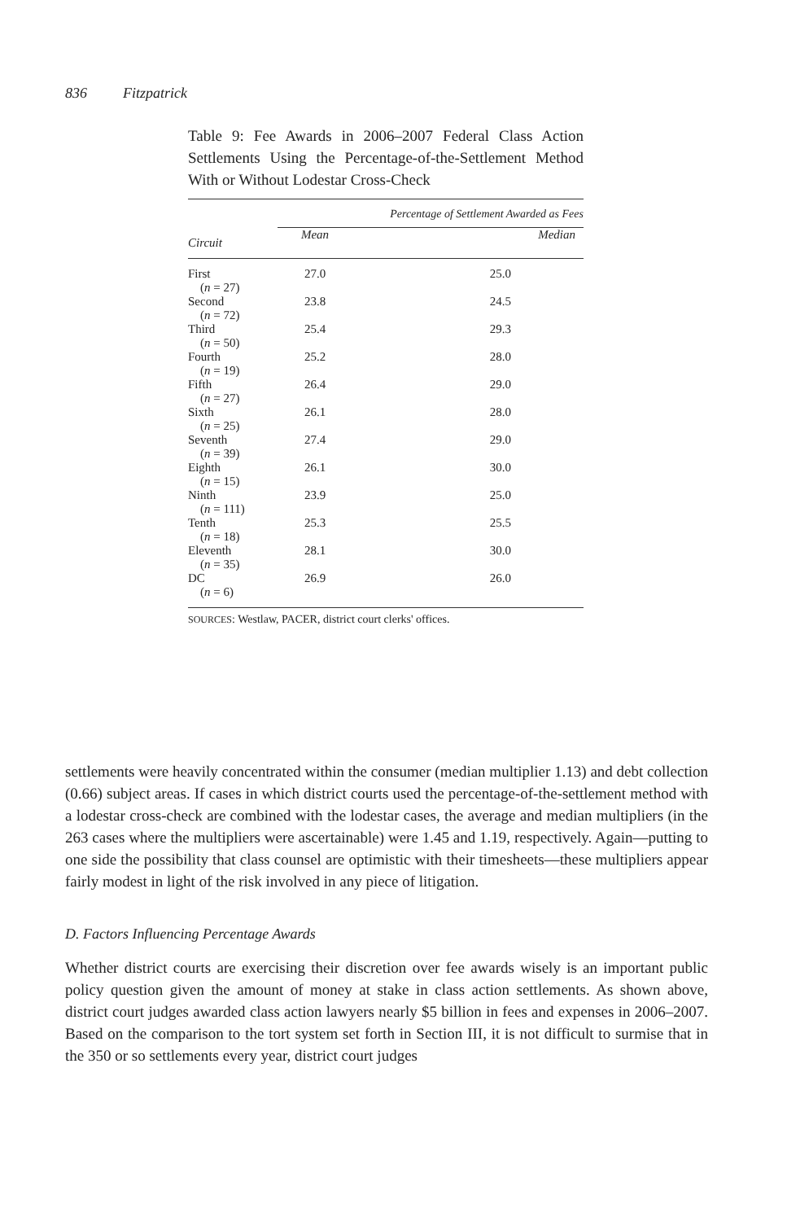836 Fitzpatrick
Table 9: Fee Awards in 2006–2007 Federal Class Action Settlements Using the Percentage-of-the-Settlement Method With or Without Lodestar Cross-Check
| | Percentage of Settlement Awarded as Fees | |
| --- | --- | --- |
| Circuit | Mean | Median |
| First ( n = 27) | 27.0 | 25.0 |
| Second ( n = 72) | 23.8 | 24.5 |
| Third ( n = 50) | 25.4 | 29.3 |
| Fourth ( n = 19) | 25.2 | 28.0 |
| Fifth ( n = 27) | 26.4 | 29.0 |
| Sixth ( n = 25) | 26.1 | 28.0 |
| Seventh ( n = 39) | 27.4 | 29.0 |
| Eighth ( n = 15) | 26.1 | 30.0 |
| Ninth ( n = 111) | 23.9 | 25.0 |
| Tenth ( n = 18) | 25.3 | 25.5 |
| Eleventh ( n = 35) | 28.1 | 30.0 |
| DC ( n = 6) | 26.9 | 26.0 |
SOURCES: Westlaw, PACER, district court clerks' offices.
settlements were heavily concentrated within the consumer (median multiplier 1.13) and debt collection (0.66) subject areas. If cases in which district courts used the percentage-of-the-settlement method with a lodestar cross-check are combined with the lodestar cases, the average and median multipliers (in the 263 cases where the multipliers were ascertainable) were 1.45 and 1.19, respectively. Again—putting to one side the possibility that class counsel are optimistic with their timesheets—these multipliers appear fairly modest in light of the risk involved in any piece of litigation.
D. Factors Influencing Percentage Awards
Whether district courts are exercising their discretion over fee awards wisely is an important public policy question given the amount of money at stake in class action settlements. As shown above, district court judges awarded class action lawyers nearly $5 billion in fees and expenses in 2006–2007. Based on the comparison to the tort system set forth in Section III, it is not difficult to surmise that in the 350 or so settlements every year, district court judges